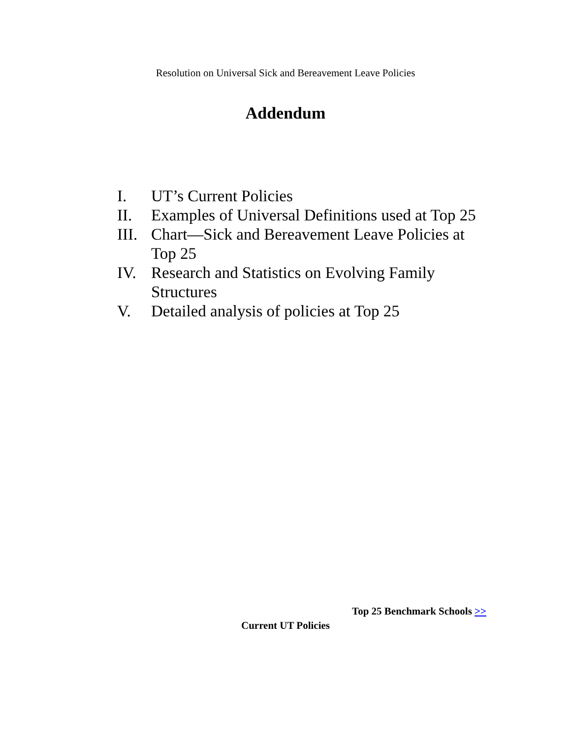Resolution on Universal Sick and Bereavement Leave Policies
Addendum
I. UT’s Current Policies
II. Examples of Universal Definitions used at Top 25
III. Chart—Sick and Bereavement Leave Policies at Top 25
IV. Research and Statistics on Evolving Family Structures
V. Detailed analysis of policies at Top 25
Top 25 Benchmark Schools >>
Current UT Policies